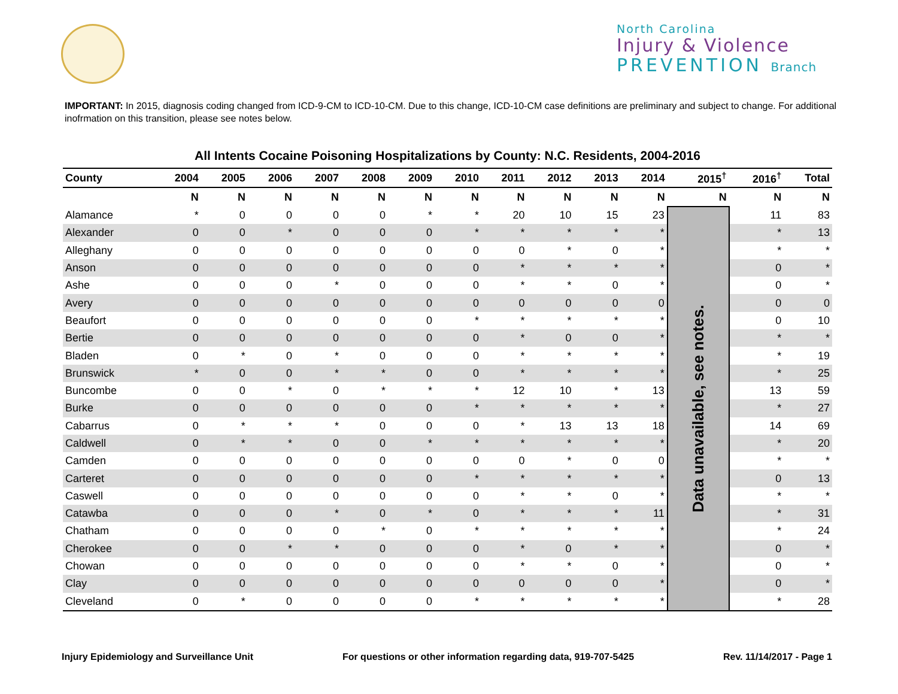North Carolina
Injury & Violence
PREVENTION Branch
IMPORTANT: In 2015, diagnosis coding changed from ICD-9-CM to ICD-10-CM. Due to this change, ICD-10-CM case definitions are preliminary and subject to change. For additional inofrmation on this transition, please see notes below.
All Intents Cocaine Poisoning Hospitalizations by County: N.C. Residents, 2004-2016
| County | 2004 | 2005 | 2006 | 2007 | 2008 | 2009 | 2010 | 2011 | 2012 | 2013 | 2014 | 2015<sup>†</sup> | 2016<sup>†</sup> | Total |
| --- | --- | --- | --- | --- | --- | --- | --- | --- | --- | --- | --- | --- | --- | --- |
| | N | N | N | N | N | N | N | N | N | N | N | N | N | N |
| Alamance | * | 0 | 0 | 0 | 0 | * | * | 20 | 10 | 15 | 23 | Data unavailable, see notes. | 11 | 83 |
| Alexander | 0 | 0 | * | 0 | 0 | 0 | * | * | * | * | * | | * | 13 |
| Alleghany | 0 | 0 | 0 | 0 | 0 | 0 | 0 | 0 | * | 0 | * | | * | * |
| Anson | 0 | 0 | 0 | 0 | 0 | 0 | 0 | * | * | * | * | | 0 | * |
| Ashe | 0 | 0 | 0 | * | 0 | 0 | 0 | * | * | 0 | * | | 0 | * |
| Avery | 0 | 0 | 0 | 0 | 0 | 0 | 0 | 0 | 0 | 0 | 0 | | 0 | 0 |
| Beaufort | 0 | 0 | 0 | 0 | 0 | 0 | * | * | * | * | * | | 0 | 10 |
| Bertie | 0 | 0 | 0 | 0 | 0 | 0 | 0 | * | 0 | 0 | * | | * | * |
| Bladen | 0 | * | 0 | * | 0 | 0 | 0 | * | * | * | * | | * | 19 |
| Brunswick | * | 0 | 0 | * | * | 0 | 0 | * | * | * | * | | * | 25 |
| Buncombe | 0 | 0 | * | 0 | * | * | * | 12 | 10 | * | 13 | | 13 | 59 |
| Burke | 0 | 0 | 0 | 0 | 0 | 0 | * | * | * | * | * | | * | 27 |
| Cabarrus | 0 | * | * | * | 0 | 0 | 0 | * | 13 | 13 | 18 | | 14 | 69 |
| Caldwell | 0 | * | * | 0 | 0 | * | * | * | * | * | * | | * | 20 |
| Camden | 0 | 0 | 0 | 0 | 0 | 0 | 0 | 0 | * | 0 | 0 | | * | * |
| Carteret | 0 | 0 | 0 | 0 | 0 | 0 | * | * | * | * | * | | 0 | 13 |
| Caswell | 0 | 0 | 0 | 0 | 0 | 0 | 0 | * | * | 0 | * | | * | * |
| Catawba | 0 | 0 | 0 | * | 0 | * | 0 | * | * | * | 11 | | * | 31 |
| Chatham | 0 | 0 | 0 | 0 | * | 0 | * | * | * | * | * | | * | 24 |
| Cherokee | 0 | 0 | * | * | 0 | 0 | 0 | * | 0 | * | * | | 0 | * |
| Chowan | 0 | 0 | 0 | 0 | 0 | 0 | 0 | * | * | 0 | * | | 0 | * |
| Clay | 0 | 0 | 0 | 0 | 0 | 0 | 0 | 0 | 0 | 0 | * | | 0 | * |
| Cleveland | 0 | * | 0 | 0 | 0 | 0 | * | * | * | * | * | | * | 28 |
Injury Epidemiology and Surveillance Unit For questions or other information regarding data, 919-707-5425 Rev. 11/14/2017 - Page 1